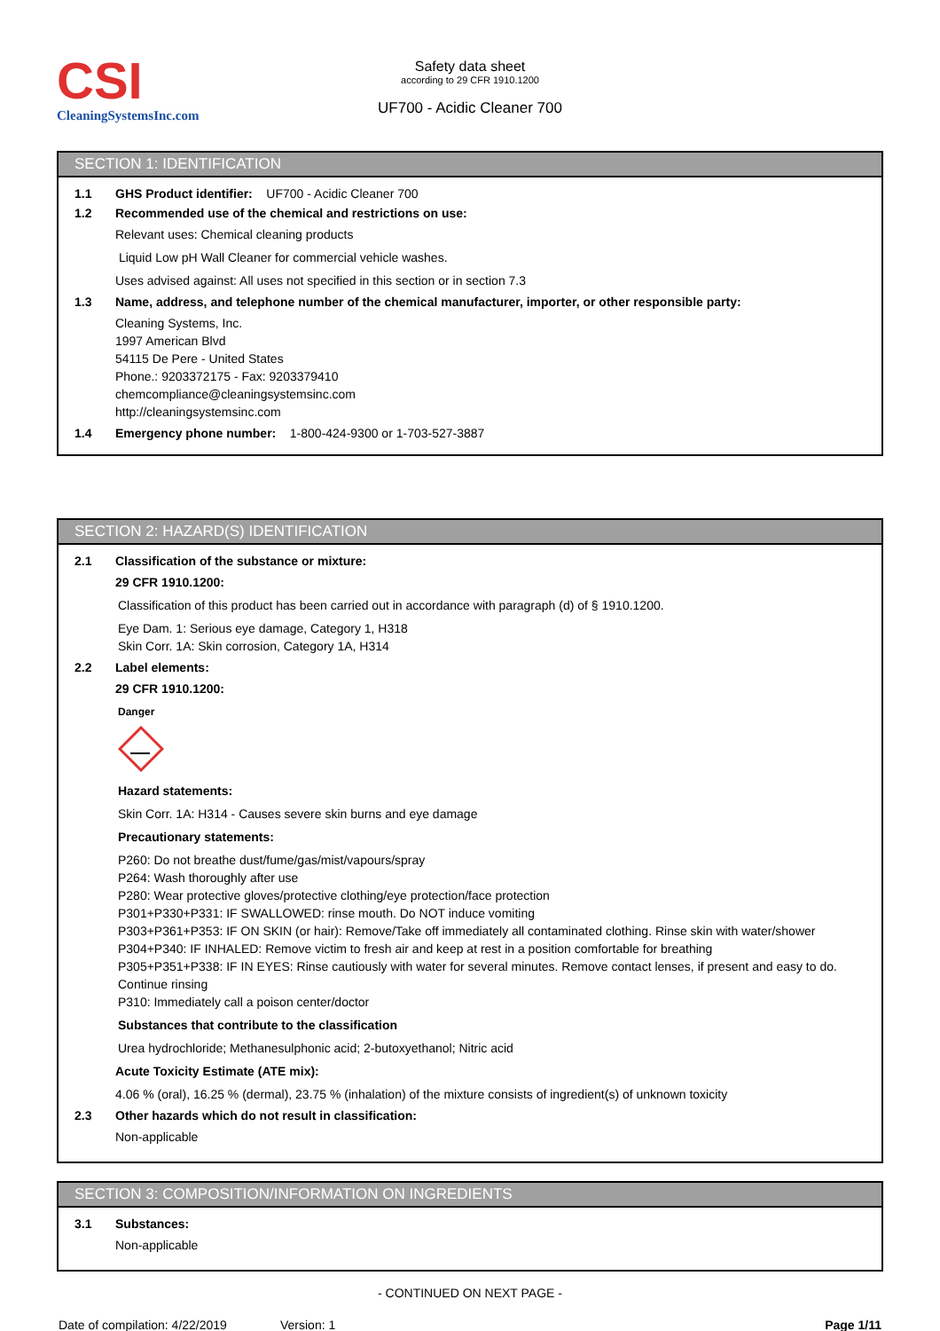CSI
CleaningSystemsInc.com
Safety data sheet
according to 29 CFR 1910.1200
UF700 - Acidic Cleaner 700
SECTION 1: IDENTIFICATION
1.1 GHS Product identifier: UF700 - Acidic Cleaner 700
1.2 Recommended use of the chemical and restrictions on use:
Relevant uses: Chemical cleaning products
Liquid Low pH Wall Cleaner for commercial vehicle washes.
Uses advised against: All uses not specified in this section or in section 7.3
1.3 Name, address, and telephone number of the chemical manufacturer, importer, or other responsible party:
Cleaning Systems, Inc.
1997 American Blvd
54115 De Pere - United States
Phone.: 9203372175 - Fax: 9203379410
chemcompliance@cleaningsystemsinc.com
http://cleaningsystemsinc.com
1.4 Emergency phone number: 1-800-424-9300 or 1-703-527-3887
SECTION 2: HAZARD(S) IDENTIFICATION
2.1 Classification of the substance or mixture:
29 CFR 1910.1200:
Classification of this product has been carried out in accordance with paragraph (d) of § 1910.1200.
Eye Dam. 1: Serious eye damage, Category 1, H318
Skin Corr. 1A: Skin corrosion, Category 1A, H314
2.2 Label elements:
29 CFR 1910.1200:
Danger
Hazard statements:
Skin Corr. 1A: H314 - Causes severe skin burns and eye damage
Precautionary statements:
P260: Do not breathe dust/fume/gas/mist/vapours/spray
P264: Wash thoroughly after use
P280: Wear protective gloves/protective clothing/eye protection/face protection
P301+P330+P331: IF SWALLOWED: rinse mouth. Do NOT induce vomiting
P303+P361+P353: IF ON SKIN (or hair): Remove/Take off immediately all contaminated clothing. Rinse skin with water/shower
P304+P340: IF INHALED: Remove victim to fresh air and keep at rest in a position comfortable for breathing
P305+P351+P338: IF IN EYES: Rinse cautiously with water for several minutes. Remove contact lenses, if present and easy to do. Continue rinsing
P310: Immediately call a poison center/doctor
Substances that contribute to the classification
Urea hydrochloride; Methanesulphonic acid; 2-butoxyethanol; Nitric acid
Acute Toxicity Estimate (ATE mix):
4.06 % (oral), 16.25 % (dermal), 23.75 % (inhalation) of the mixture consists of ingredient(s) of unknown toxicity
2.3 Other hazards which do not result in classification:
Non-applicable
SECTION 3: COMPOSITION/INFORMATION ON INGREDIENTS
3.1 Substances:
Non-applicable
- CONTINUED ON NEXT PAGE -
Date of compilation: 4/22/2019 Version: 1 Page 1/11